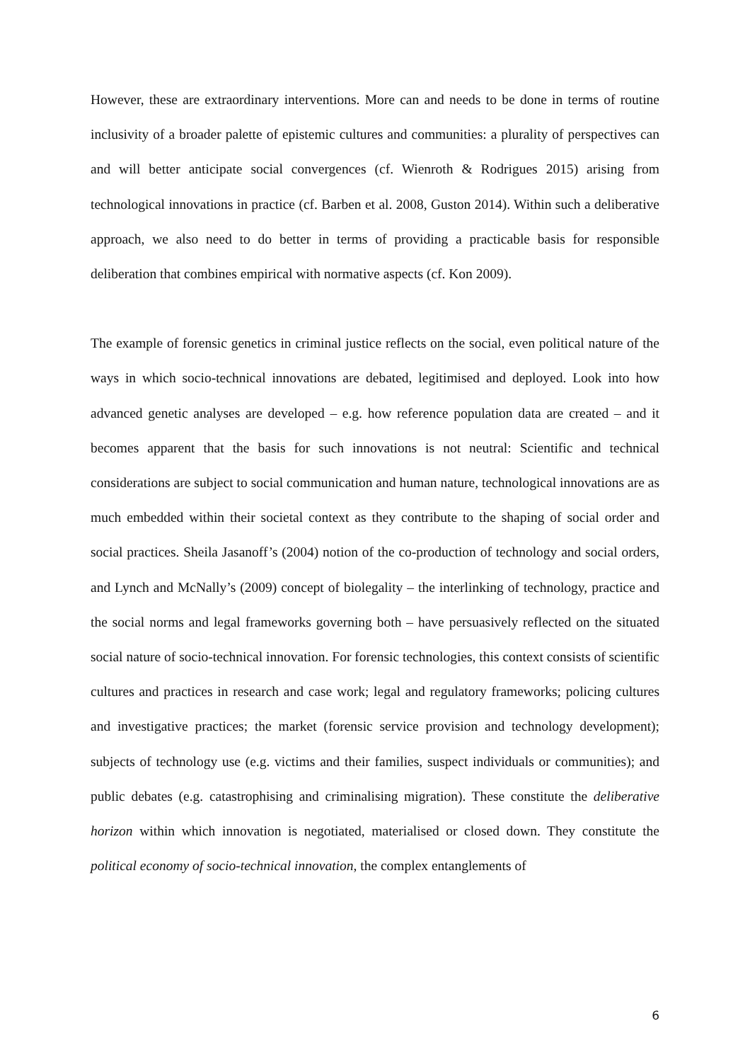However, these are extraordinary interventions. More can and needs to be done in terms of routine inclusivity of a broader palette of epistemic cultures and communities: a plurality of perspectives can and will better anticipate social convergences (cf. Wienroth & Rodrigues 2015) arising from technological innovations in practice (cf. Barben et al. 2008, Guston 2014). Within such a deliberative approach, we also need to do better in terms of providing a practicable basis for responsible deliberation that combines empirical with normative aspects (cf. Kon 2009).
The example of forensic genetics in criminal justice reflects on the social, even political nature of the ways in which socio-technical innovations are debated, legitimised and deployed. Look into how advanced genetic analyses are developed – e.g. how reference population data are created – and it becomes apparent that the basis for such innovations is not neutral: Scientific and technical considerations are subject to social communication and human nature, technological innovations are as much embedded within their societal context as they contribute to the shaping of social order and social practices. Sheila Jasanoff’s (2004) notion of the co-production of technology and social orders, and Lynch and McNally’s (2009) concept of biolegality – the interlinking of technology, practice and the social norms and legal frameworks governing both – have persuasively reflected on the situated social nature of socio-technical innovation. For forensic technologies, this context consists of scientific cultures and practices in research and case work; legal and regulatory frameworks; policing cultures and investigative practices; the market (forensic service provision and technology development); subjects of technology use (e.g. victims and their families, suspect individuals or communities); and public debates (e.g. catastrophising and criminalising migration). These constitute the deliberative horizon within which innovation is negotiated, materialised or closed down. They constitute the political economy of socio-technical innovation, the complex entanglements of
6